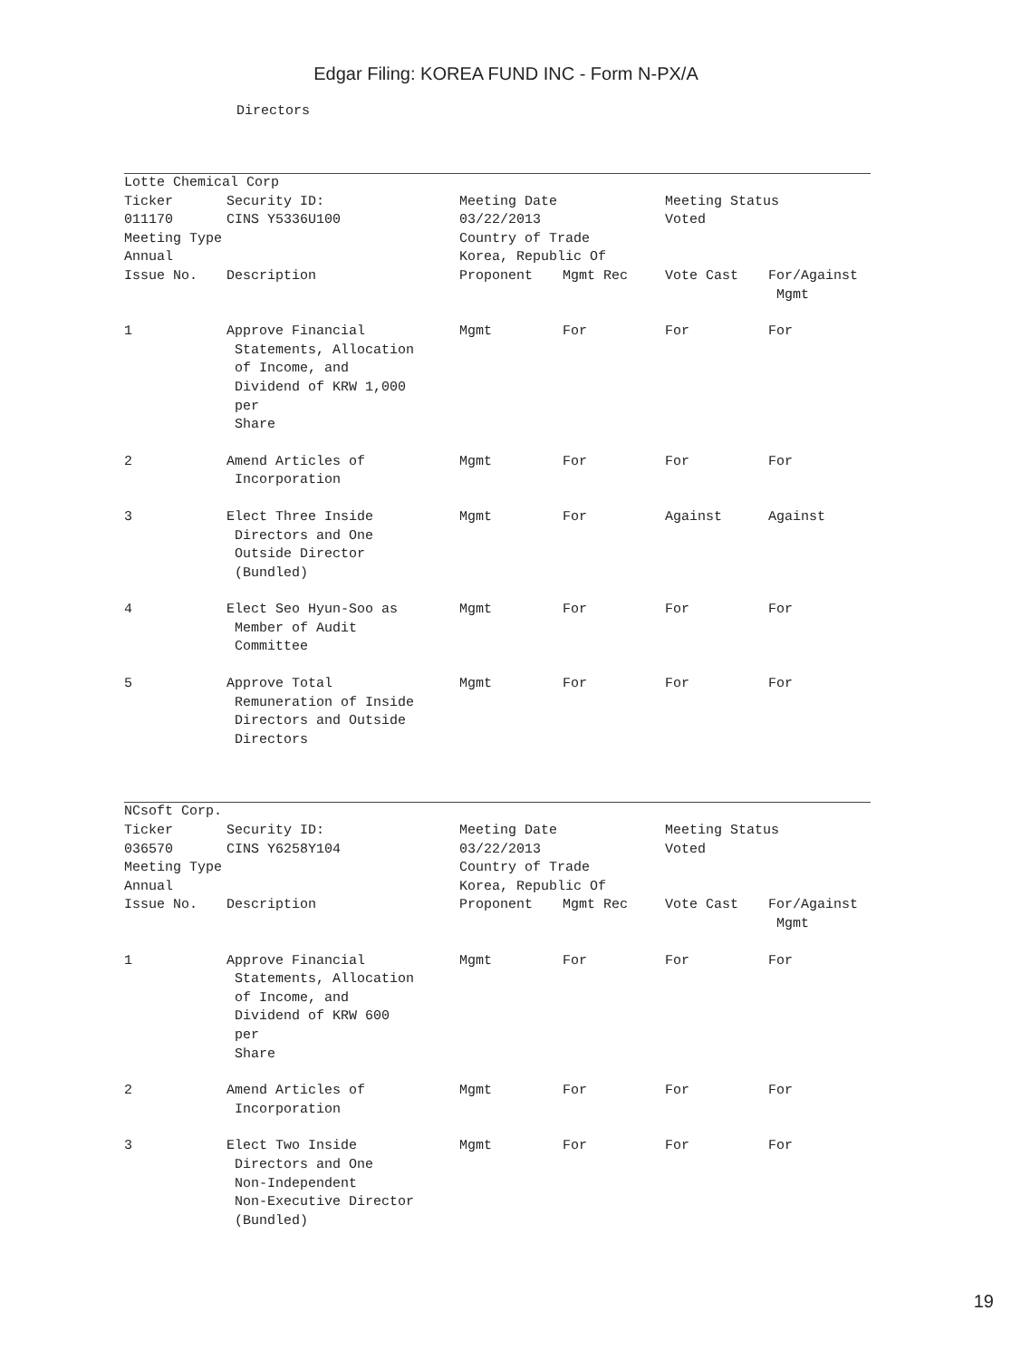Edgar Filing: KOREA FUND INC - Form N-PX/A
Directors
| Lotte Chemical Corp | | | | | |
| Ticker | Security ID: | Meeting Date | | Meeting Status | |
| 011170 | CINS Y5336U100 | 03/22/2013 | | Voted | |
| Meeting Type | | Country of Trade | | | |
| Annual | | Korea, Republic Of | | | |
| Issue No. | Description | Proponent | Mgmt Rec | Vote Cast | For/Against Mgmt |
| 1 | Approve Financial Statements, Allocation of Income, and Dividend of KRW 1,000 per Share | Mgmt | For | For | For |
| 2 | Amend Articles of Incorporation | Mgmt | For | For | For |
| 3 | Elect Three Inside Directors and One Outside Director (Bundled) | Mgmt | For | Against | Against |
| 4 | Elect Seo Hyun-Soo as Member of Audit Committee | Mgmt | For | For | For |
| 5 | Approve Total Remuneration of Inside Directors and Outside Directors | Mgmt | For | For | For |
| NCsoft Corp. | | | | | |
| Ticker | Security ID: | Meeting Date | | Meeting Status | |
| 036570 | CINS Y6258Y104 | 03/22/2013 | | Voted | |
| Meeting Type | | Country of Trade | | | |
| Annual | | Korea, Republic Of | | | |
| Issue No. | Description | Proponent | Mgmt Rec | Vote Cast | For/Against Mgmt |
| 1 | Approve Financial Statements, Allocation of Income, and Dividend of KRW 600 per Share | Mgmt | For | For | For |
| 2 | Amend Articles of Incorporation | Mgmt | For | For | For |
| 3 | Elect Two Inside Directors and One Non-Independent Non-Executive Director (Bundled) | Mgmt | For | For | For |
19